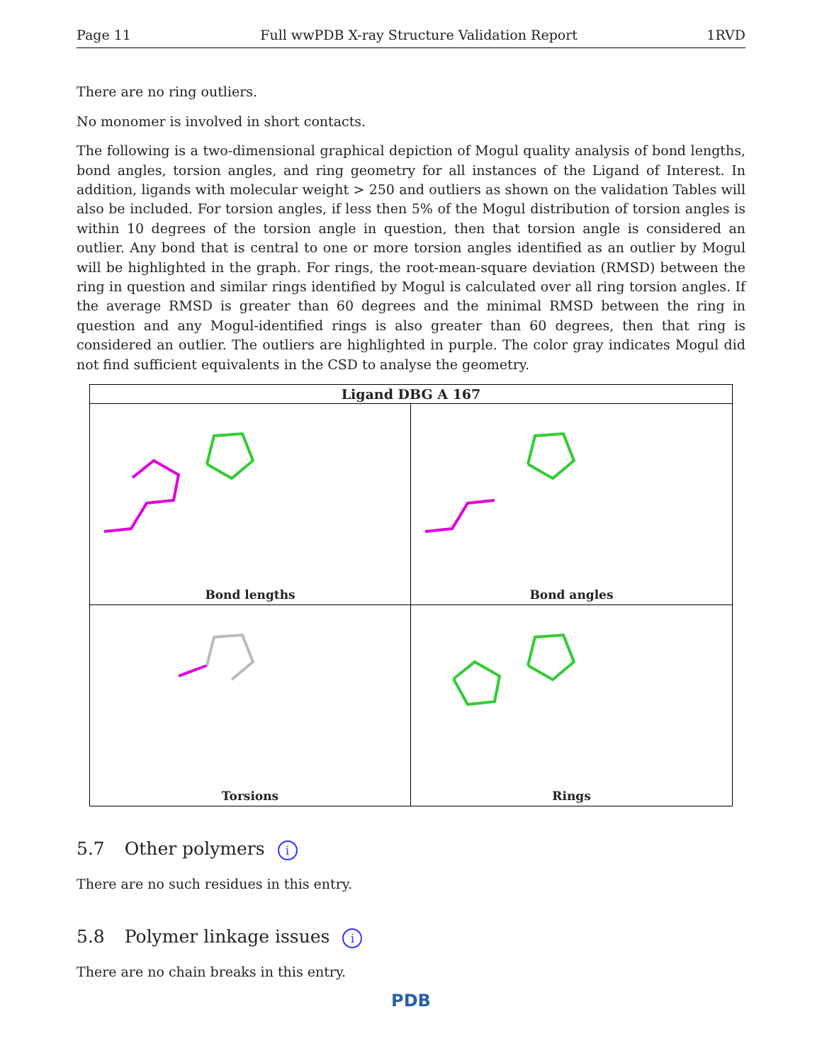Page 11 Full wwPDB X-ray Structure Validation Report 1RVD
There are no ring outliers.
No monomer is involved in short contacts.
The following is a two-dimensional graphical depiction of Mogul quality analysis of bond lengths, bond angles, torsion angles, and ring geometry for all instances of the Ligand of Interest. In addition, ligands with molecular weight > 250 and outliers as shown on the validation Tables will also be included. For torsion angles, if less then 5% of the Mogul distribution of torsion angles is within 10 degrees of the torsion angle in question, then that torsion angle is considered an outlier. Any bond that is central to one or more torsion angles identified as an outlier by Mogul will be highlighted in the graph. For rings, the root-mean-square deviation (RMSD) between the ring in question and similar rings identified by Mogul is calculated over all ring torsion angles. If the average RMSD is greater than 60 degrees and the minimal RMSD between the ring in question and any Mogul-identified rings is also greater than 60 degrees, then that ring is considered an outlier. The outliers are highlighted in purple. The color gray indicates Mogul did not find sufficient equivalents in the CSD to analyse the geometry.
Ligand DBG A 167
Bond lengths
Bond angles
Torsions
Rings
5.7 Other polymers i
There are no such residues in this entry.
5.8 Polymer linkage issues i
There are no chain breaks in this entry.
PDB